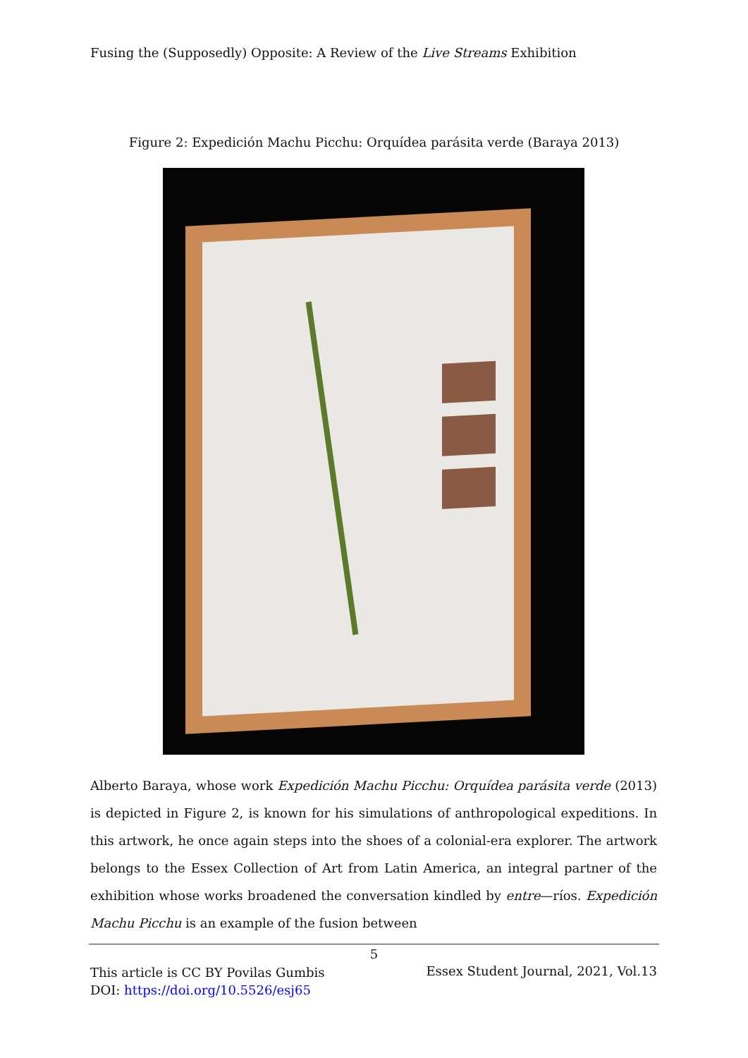Fusing the (Supposedly) Opposite: A Review of the Live Streams Exhibition
Figure 2: Expedición Machu Picchu: Orquídea parásita verde (Baraya 2013)
Alberto Baraya, whose work Expedición Machu Picchu: Orquídea parásita verde (2013) is depicted in Figure 2, is known for his simulations of anthropological expeditions. In this artwork, he once again steps into the shoes of a colonial-era explorer. The artwork belongs to the Essex Collection of Art from Latin America, an integral partner of the exhibition whose works broadened the conversation kindled by entre—ríos. Expedición Machu Picchu is an example of the fusion between
5
This article is CC BY Povilas Gumbis
DOI: https://doi.org/10.5526/esj65
Essex Student Journal, 2021, Vol.13